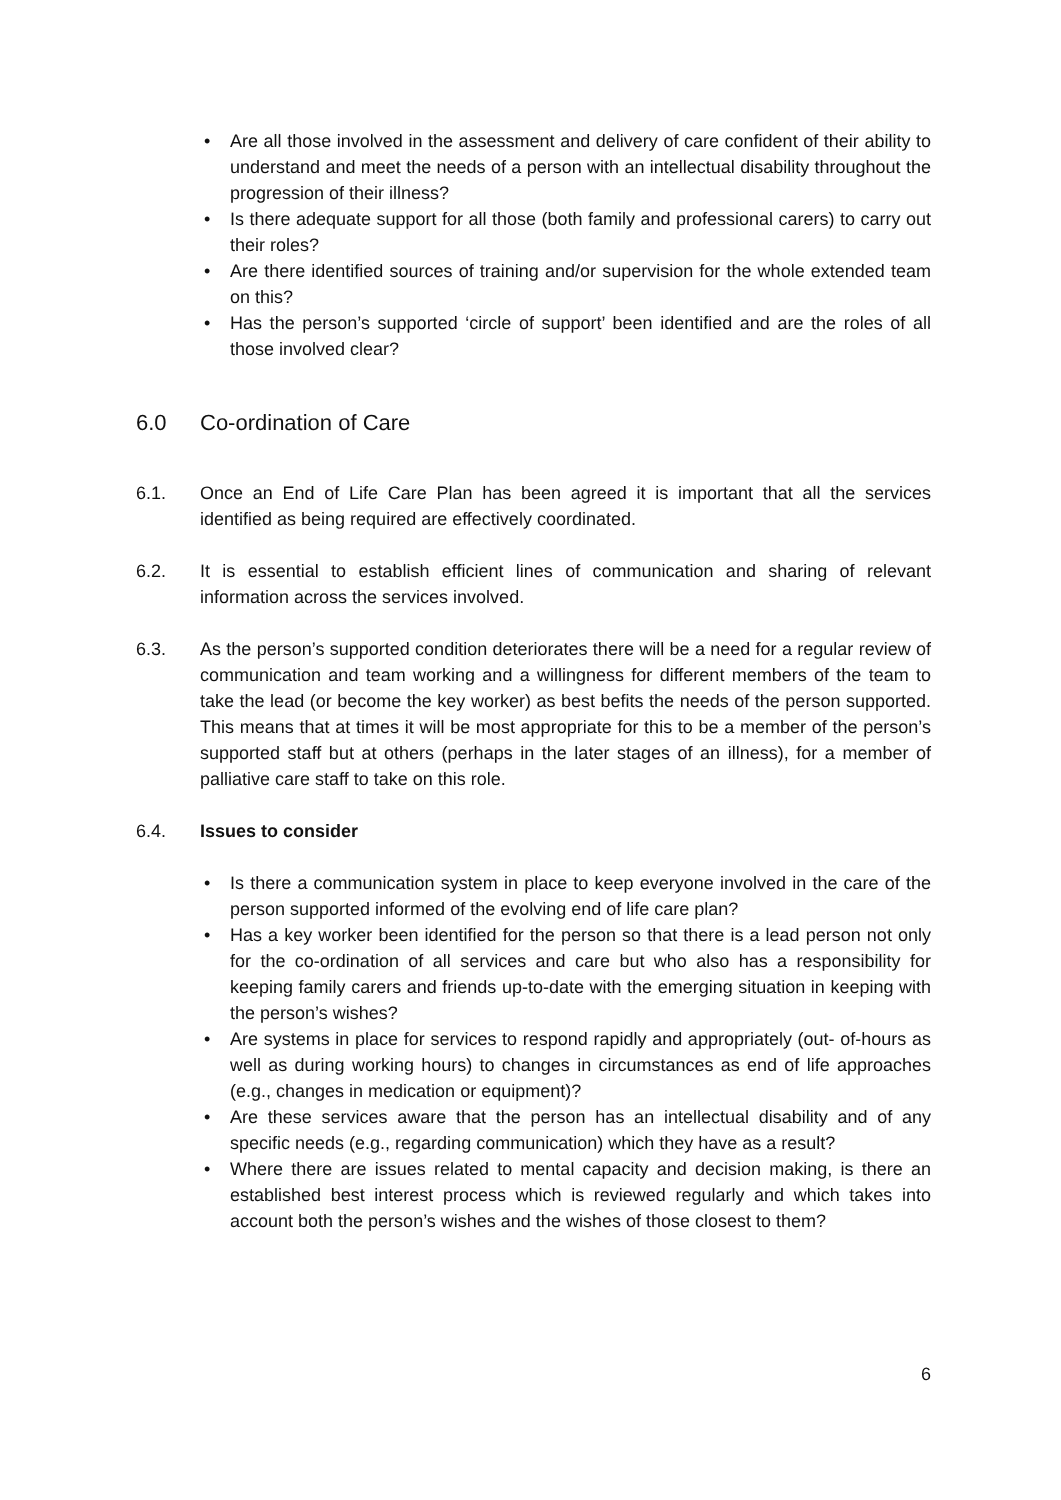• Are all those involved in the assessment and delivery of care confident of their ability to understand and meet the needs of a person with an intellectual disability throughout the progression of their illness?
• Is there adequate support for all those (both family and professional carers) to carry out their roles?
• Are there identified sources of training and/or supervision for the whole extended team on this?
• Has the person’s supported ‘circle of support’ been identified and are the roles of all those involved clear?
6.0 Co-ordination of Care
6.1. Once an End of Life Care Plan has been agreed it is important that all the services identified as being required are effectively coordinated.
6.2. It is essential to establish efficient lines of communication and sharing of relevant information across the services involved.
6.3. As the person’s supported condition deteriorates there will be a need for a regular review of communication and team working and a willingness for different members of the team to take the lead (or become the key worker) as best befits the needs of the person supported. This means that at times it will be most appropriate for this to be a member of the person’s supported staff but at others (perhaps in the later stages of an illness), for a member of palliative care staff to take on this role.
6.4. Issues to consider
• Is there a communication system in place to keep everyone involved in the care of the person supported informed of the evolving end of life care plan?
• Has a key worker been identified for the person so that there is a lead person not only for the co-ordination of all services and care but who also has a responsibility for keeping family carers and friends up-to-date with the emerging situation in keeping with the person’s wishes?
• Are systems in place for services to respond rapidly and appropriately (out- of-hours as well as during working hours) to changes in circumstances as end of life approaches (e.g., changes in medication or equipment)?
• Are these services aware that the person has an intellectual disability and of any specific needs (e.g., regarding communication) which they have as a result?
• Where there are issues related to mental capacity and decision making, is there an established best interest process which is reviewed regularly and which takes into account both the person’s wishes and the wishes of those closest to them?
6